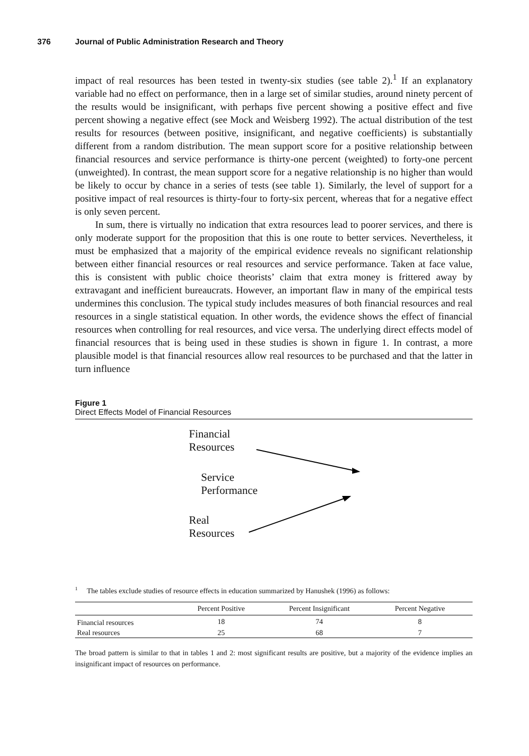376 Journal of Public Administration Research and Theory
impact of real resources has been tested in twenty-six studies (see table 2).<sup>1</sup> If an explanatory variable had no effect on performance, then in a large set of similar studies, around ninety percent of the results would be insignificant, with perhaps five percent showing a positive effect and five percent showing a negative effect (see Mock and Weisberg 1992). The actual distribution of the test results for resources (between positive, insignificant, and negative coefficients) is substantially different from a random distribution. The mean support score for a positive relationship between financial resources and service performance is thirty-one percent (weighted) to forty-one percent (unweighted). In contrast, the mean support score for a negative relationship is no higher than would be likely to occur by chance in a series of tests (see table 1). Similarly, the level of support for a positive impact of real resources is thirty-four to forty-six percent, whereas that for a negative effect is only seven percent.
In sum, there is virtually no indication that extra resources lead to poorer services, and there is only moderate support for the proposition that this is one route to better services. Nevertheless, it must be emphasized that a majority of the empirical evidence reveals no significant relationship between either financial resources or real resources and service performance. Taken at face value, this is consistent with public choice theorists’ claim that extra money is frittered away by extravagant and inefficient bureaucrats. However, an important flaw in many of the empirical tests undermines this conclusion. The typical study includes measures of both financial resources and real resources in a single statistical equation. In other words, the evidence shows the effect of financial resources when controlling for real resources, and vice versa. The underlying direct effects model of financial resources that is being used in these studies is shown in figure 1. In contrast, a more plausible model is that financial resources allow real resources to be purchased and that the latter in turn influence
Figure 1
Direct Effects Model of Financial Resources
Financial
Resources
Service
Performance
Real
Resources
<sup>1</sup> The tables exclude studies of resource effects in education summarized by Hanushek (1996) as follows:
| | Percent Positive | Percent Insignificant | Percent Negative | |
| --- | --- | --- | --- | --- |
| Financial resources | 18 | 74 | 8 | |
| Real resources | 25 | 68 | 7 | |
The broad pattern is similar to that in tables 1 and 2: most significant results are positive, but a majority of the evidence implies an insignificant impact of resources on performance.